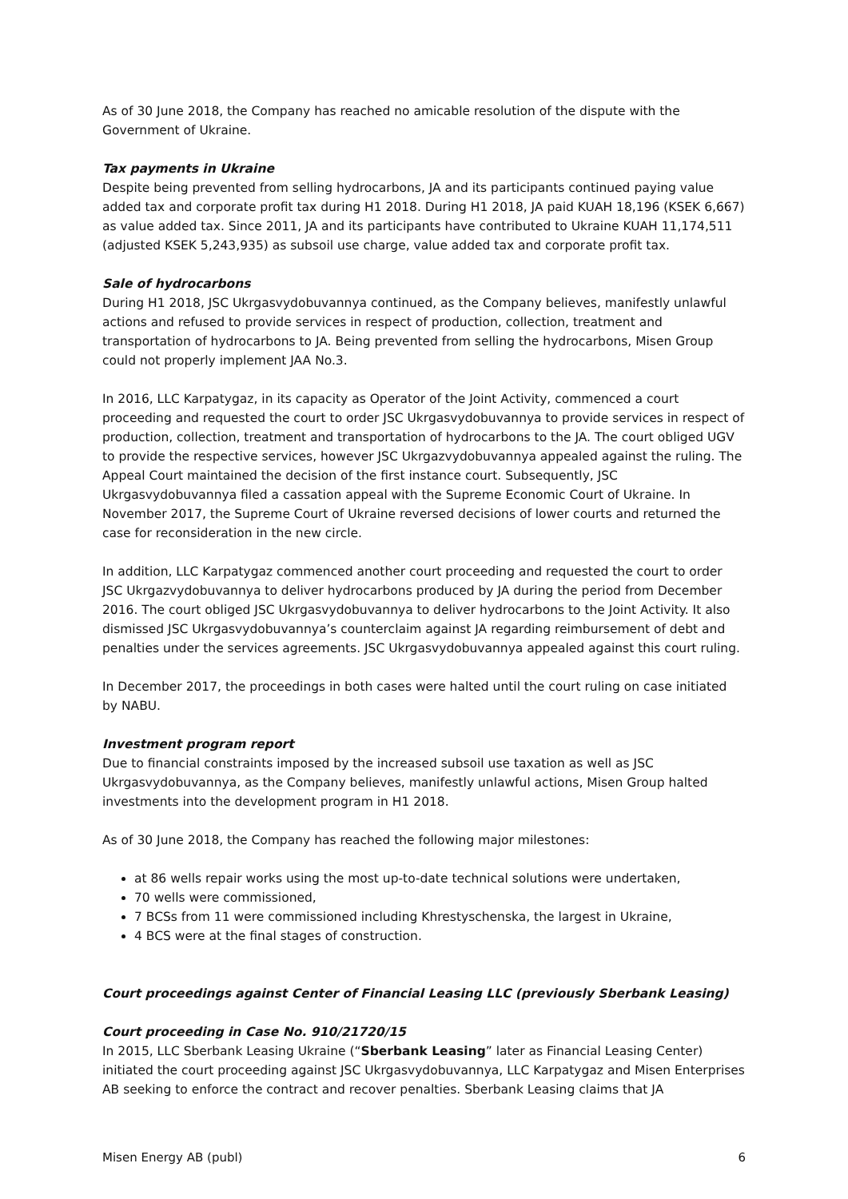As of 30 June 2018, the Company has reached no amicable resolution of the dispute with the Government of Ukraine.
Tax payments in Ukraine
Despite being prevented from selling hydrocarbons, JA and its participants continued paying value added tax and corporate profit tax during H1 2018. During H1 2018, JA paid KUAH 18,196 (KSEK 6,667) as value added tax. Since 2011, JA and its participants have contributed to Ukraine KUAH 11,174,511 (adjusted KSEK 5,243,935) as subsoil use charge, value added tax and corporate profit tax.
Sale of hydrocarbons
During H1 2018, JSC Ukrgasvydobuvannya continued, as the Company believes, manifestly unlawful actions and refused to provide services in respect of production, collection, treatment and transportation of hydrocarbons to JA. Being prevented from selling the hydrocarbons, Misen Group could not properly implement JAA No.3.
In 2016, LLC Karpatygaz, in its capacity as Operator of the Joint Activity, commenced a court proceeding and requested the court to order JSC Ukrgasvydobuvannya to provide services in respect of production, collection, treatment and transportation of hydrocarbons to the JA. The court obliged UGV to provide the respective services, however JSC Ukrgazvydobuvannya appealed against the ruling. The Appeal Court maintained the decision of the first instance court. Subsequently, JSC Ukrgasvydobuvannya filed a cassation appeal with the Supreme Economic Court of Ukraine. In November 2017, the Supreme Court of Ukraine reversed decisions of lower courts and returned the case for reconsideration in the new circle.
In addition, LLC Karpatygaz commenced another court proceeding and requested the court to order JSC Ukrgazvydobuvannya to deliver hydrocarbons produced by JA during the period from December 2016. The court obliged JSC Ukrgasvydobuvannya to deliver hydrocarbons to the Joint Activity. It also dismissed JSC Ukrgasvydobuvannya’s counterclaim against JA regarding reimbursement of debt and penalties under the services agreements. JSC Ukrgasvydobuvannya appealed against this court ruling.
In December 2017, the proceedings in both cases were halted until the court ruling on case initiated by NABU.
Investment program report
Due to financial constraints imposed by the increased subsoil use taxation as well as JSC Ukrgasvydobuvannya, as the Company believes, manifestly unlawful actions, Misen Group halted investments into the development program in H1 2018.
As of 30 June 2018, the Company has reached the following major milestones:
at 86 wells repair works using the most up-to-date technical solutions were undertaken,
70 wells were commissioned,
7 BCSs from 11 were commissioned including Khrestyschenska, the largest in Ukraine,
4 BCS were at the final stages of construction.
Court proceedings against Center of Financial Leasing LLC (previously Sberbank Leasing)
Court proceeding in Case No. 910/21720/15
In 2015, LLC Sberbank Leasing Ukraine (“Sberbank Leasing” later as Financial Leasing Center) initiated the court proceeding against JSC Ukrgasvydobuvannya, LLC Karpatygaz and Misen Enterprises AB seeking to enforce the contract and recover penalties. Sberbank Leasing claims that JA
Misen Energy AB (publ) 6